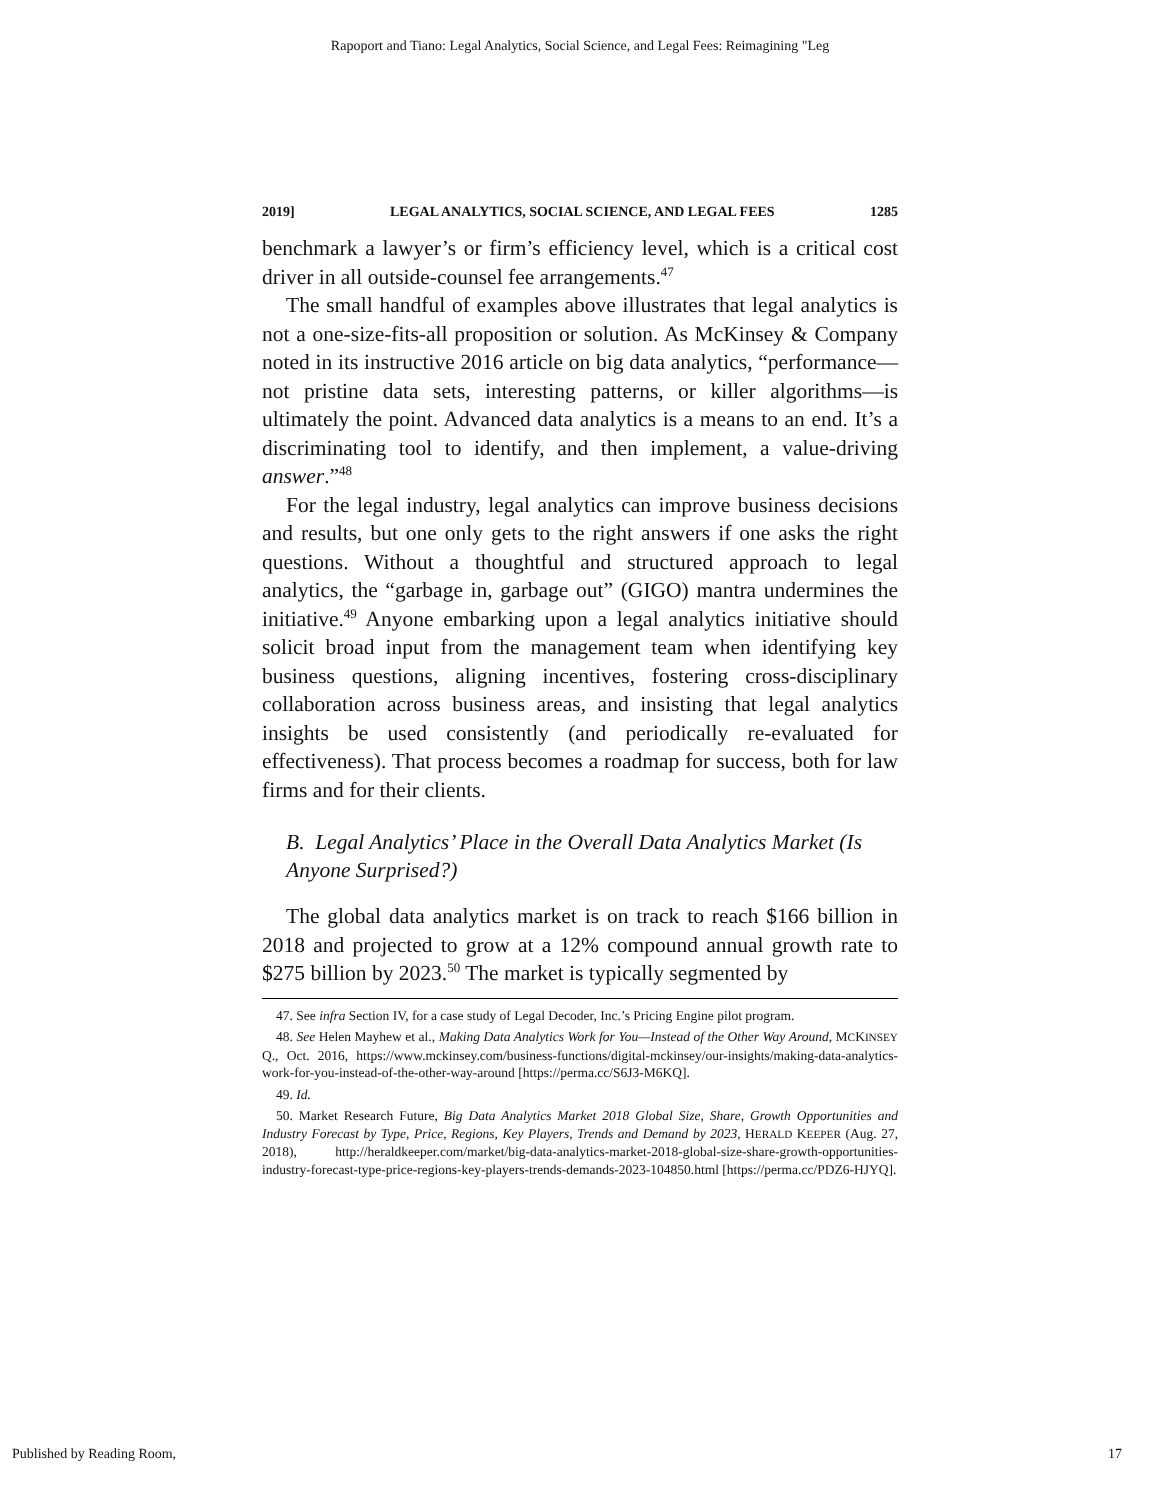Rapoport and Tiano: Legal Analytics, Social Science, and Legal Fees: Reimagining "Leg
2019] LEGAL ANALYTICS, SOCIAL SCIENCE, AND LEGAL FEES 1285
benchmark a lawyer’s or firm’s efficiency level, which is a critical cost driver in all outside-counsel fee arrangements.<sup>47</sup>
The small handful of examples above illustrates that legal analytics is not a one-size-fits-all proposition or solution. As McKinsey & Company noted in its instructive 2016 article on big data analytics, “performance—not pristine data sets, interesting patterns, or killer algorithms—is ultimately the point. Advanced data analytics is a means to an end. It’s a discriminating tool to identify, and then implement, a value-driving answer.”<sup>48</sup>
For the legal industry, legal analytics can improve business decisions and results, but one only gets to the right answers if one asks the right questions. Without a thoughtful and structured approach to legal analytics, the “garbage in, garbage out” (GIGO) mantra undermines the initiative.<sup>49</sup> Anyone embarking upon a legal analytics initiative should solicit broad input from the management team when identifying key business questions, aligning incentives, fostering cross-disciplinary collaboration across business areas, and insisting that legal analytics insights be used consistently (and periodically re-evaluated for effectiveness). That process becomes a roadmap for success, both for law firms and for their clients.
B. Legal Analytics’ Place in the Overall Data Analytics Market (Is Anyone Surprised?)
The global data analytics market is on track to reach $166 billion in 2018 and projected to grow at a 12% compound annual growth rate to $275 billion by 2023.<sup>50</sup> The market is typically segmented by
47. See infra Section IV, for a case study of Legal Decoder, Inc.’s Pricing Engine pilot program.
48. See Helen Mayhew et al., Making Data Analytics Work for You—Instead of the Other Way Around, MCKINSEY Q., Oct. 2016, https://www.mckinsey.com/business-functions/digital-mckinsey/our-insights/making-data-analytics-work-for-you-instead-of-the-other-way-around [https://perma.cc/S6J3-M6KQ].
49. Id.
50. Market Research Future, Big Data Analytics Market 2018 Global Size, Share, Growth Opportunities and Industry Forecast by Type, Price, Regions, Key Players, Trends and Demand by 2023, HERALD KEEPER (Aug. 27, 2018), http://heraldkeeper.com/market/big-data-analytics-market-2018-global-size-share-growth-opportunities-industry-forecast-type-price-regions-key-players-trends-demands-2023-104850.html [https://perma.cc/PDZ6-HJYQ].
Published by Reading Room, 17